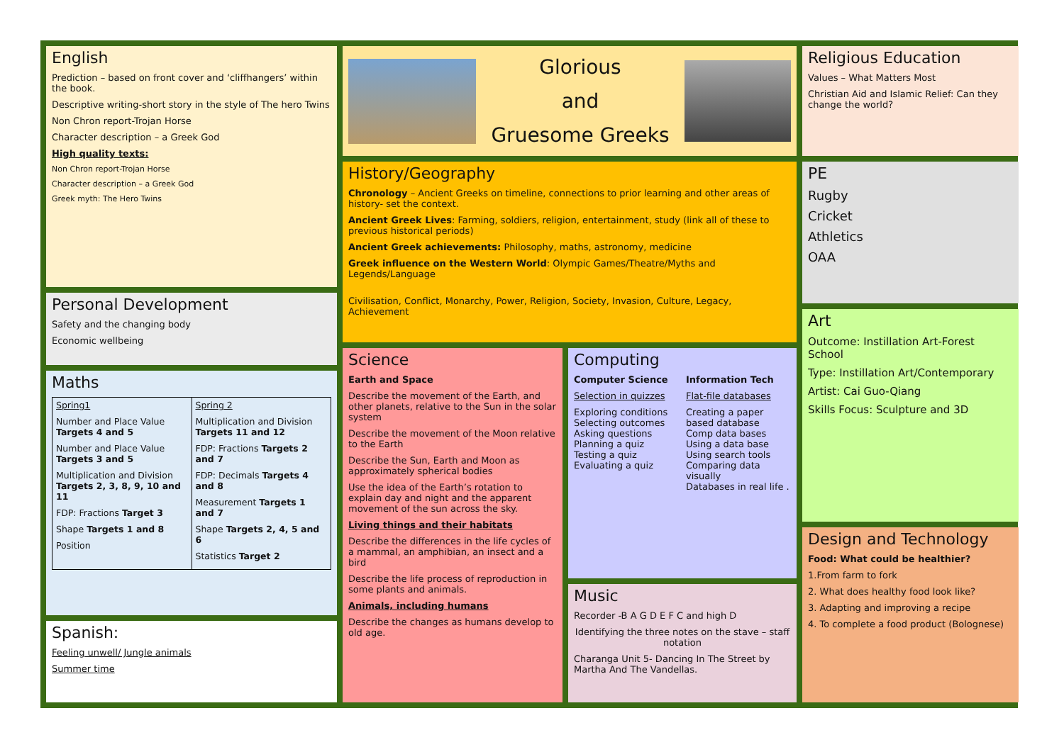English
Prediction – based on front cover and ‘cliffhangers’ within the book.
Descriptive writing-short story in the style of The hero Twins
Non Chron report-Trojan Horse
Character description – a Greek God
High quality texts:
Non Chron report-Trojan Horse
Character description – a Greek God
Greek myth: The Hero Twins
Personal Development
Safety and the changing body
Economic wellbeing
Maths
| Spring1 Number and Place Value Targets 4 and 5 Number and Place Value Targets 3 and 5 Multiplication and Division Targets 2, 3, 8, 9, 10 and 11 FDP: Fractions Target 3 Shape Targets 1 and 8 Position | Spring 2 Multiplication and Division Targets 11 and 12 FDP: Fractions Targets 2 and 7 FDP: Decimals Targets 4 and 8 Measurement Targets 1 and 7 Shape Targets 2, 4, 5 and 6 Statistics Target 2 |
Spanish:
Feeling unwell/ Jungle animals
Summer time
Glorious
and
Gruesome Greeks
History/Geography
Chronology – Ancient Greeks on timeline, connections to prior learning and other areas of history- set the context.
Ancient Greek Lives: Farming, soldiers, religion, entertainment, study (link all of these to previous historical periods)
Ancient Greek achievements: Philosophy, maths, astronomy, medicine
Greek influence on the Western World: Olympic Games/Theatre/Myths and Legends/Language
Civilisation, Conflict, Monarchy, Power, Religion, Society, Invasion, Culture, Legacy, Achievement
Science
Earth and Space
Describe the movement of the Earth, and other planets, relative to the Sun in the solar system
Describe the movement of the Moon relative to the Earth
Describe the Sun, Earth and Moon as approximately spherical bodies
Use the idea of the Earth’s rotation to explain day and night and the apparent movement of the sun across the sky.
Living things and their habitats
Describe the differences in the life cycles of a mammal, an amphibian, an insect and a bird
Describe the life process of reproduction in some plants and animals.
Animals, including humans
Describe the changes as humans develop to old age.
Computing
Computer Science
Selection in quizzes
Exploring conditions
Selecting outcomes
Asking questions
Planning a quiz
Testing a quiz
Evaluating a quiz
Information Tech
Flat-file databases
Creating a paper based database
Comp data bases
Using a data base
Using search tools
Comparing data visually
Databases in real life .
Music
Recorder -B A G D E F C and high D
Identifying the three notes on the stave – staff notation
Charanga Unit 5- Dancing In The Street by Martha And The Vandellas.
Religious Education
Values – What Matters Most
Christian Aid and Islamic Relief: Can they change the world?
PE
Rugby
Cricket
Athletics
OAA
Art
Outcome: Instillation Art-Forest School
Type: Instillation Art/Contemporary
Artist: Cai Guo-Qiang
Skills Focus: Sculpture and 3D
Design and Technology
Food: What could be healthier?
1.From farm to fork
2. What does healthy food look like?
3. Adapting and improving a recipe
4. To complete a food product (Bolognese)